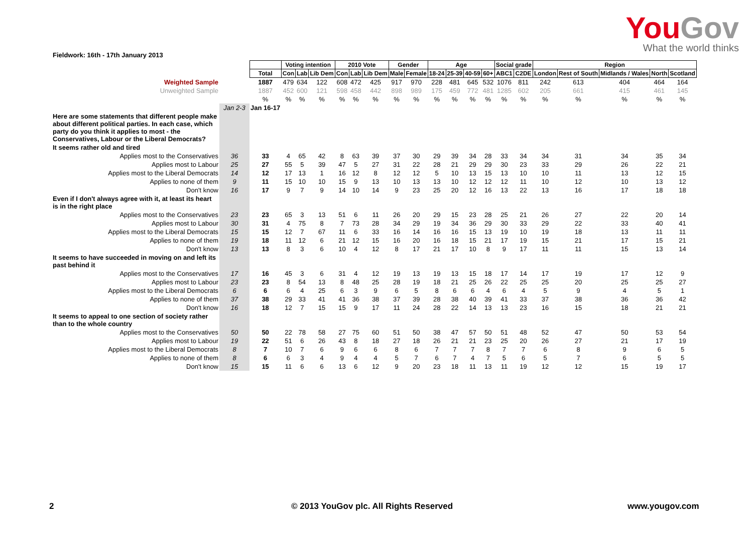YouGov
What the world thinks
Fieldwork: 16th - 17th January 2013
| | | | Voting intention | | | 2010 Vote | | | Gender | | Age | | | | Social grade | | Region | | | | |
| | | Total | Con | Lab | Lib Dem | Con | Lab | Lib Dem | Male | Female | 18-24 | 25-39 | 40-59 | 60+ | ABC1 | C2DE | London | Rest of South | Midlands / Wales | North | Scotland |
| Weighted Sample | | 1887 | 479 | 634 | 122 | 608 | 472 | 425 | 917 | 970 | 228 | 481 | 645 | 532 | 1076 | 811 | 242 | 613 | 404 | 464 | 164 |
| Unweighted Sample | | 1887 | 452 | 600 | 121 | 598 | 458 | 442 | 898 | 989 | 175 | 459 | 772 | 481 | 1285 | 602 | 205 | 661 | 415 | 461 | 145 |
| | | % | % | % | % | % | % | % | % | % | % | % | % | % | % | % | % | % | % | % | % |
| | Jan 2-3 | Jan 16-17 | | | | | | | | | | | | | | | | | | | |
| Here are some statements that different people make about different political parties. In each case, which party do you think it applies to most - the Conservatives, Labour or the Liberal Democrats? | | | | | | | | | | | | | | | | | | | | | |
| It seems rather old and tired | | | | | | | | | | | | | | | | | | | | | |
| Applies most to the Conservatives | 36 | 33 | 4 | 65 | 42 | 8 | 63 | 39 | 37 | 30 | 29 | 39 | 34 | 28 | 33 | 34 | 34 | 31 | 34 | 35 | 34 |
| Applies most to Labour | 25 | 27 | 55 | 5 | 39 | 47 | 5 | 27 | 31 | 22 | 28 | 21 | 29 | 29 | 30 | 23 | 33 | 29 | 26 | 22 | 21 |
| Applies most to the Liberal Democrats | 14 | 12 | 17 | 13 | 1 | 16 | 12 | 8 | 12 | 12 | 5 | 10 | 13 | 15 | 13 | 10 | 10 | 11 | 13 | 12 | 15 |
| Applies to none of them | 9 | 11 | 15 | 10 | 10 | 15 | 9 | 13 | 10 | 13 | 13 | 10 | 12 | 12 | 12 | 11 | 10 | 12 | 10 | 13 | 12 |
| Don't know | 16 | 17 | 9 | 7 | 9 | 14 | 10 | 14 | 9 | 23 | 25 | 20 | 12 | 16 | 13 | 22 | 13 | 16 | 17 | 18 | 18 |
| Even if I don't always agree with it, at least its heart is in the right place | | | | | | | | | | | | | | | | | | | | | |
| Applies most to the Conservatives | 23 | 23 | 65 | 3 | 13 | 51 | 6 | 11 | 26 | 20 | 29 | 15 | 23 | 28 | 25 | 21 | 26 | 27 | 22 | 20 | 14 |
| Applies most to Labour | 30 | 31 | 4 | 75 | 8 | 7 | 73 | 28 | 34 | 29 | 19 | 34 | 36 | 29 | 30 | 33 | 29 | 22 | 33 | 40 | 41 |
| Applies most to the Liberal Democrats | 15 | 15 | 12 | 7 | 67 | 11 | 6 | 33 | 16 | 14 | 16 | 16 | 15 | 13 | 19 | 10 | 19 | 18 | 13 | 11 | 11 |
| Applies to none of them | 19 | 18 | 11 | 12 | 6 | 21 | 12 | 15 | 16 | 20 | 16 | 18 | 15 | 21 | 17 | 19 | 15 | 21 | 17 | 15 | 21 |
| Don't know | 13 | 13 | 8 | 3 | 6 | 10 | 4 | 12 | 8 | 17 | 21 | 17 | 10 | 8 | 9 | 17 | 11 | 11 | 15 | 13 | 14 |
| It seems to have succeeded in moving on and left its past behind it | | | | | | | | | | | | | | | | | | | | | |
| Applies most to the Conservatives | 17 | 16 | 45 | 3 | 6 | 31 | 4 | 12 | 19 | 13 | 19 | 13 | 15 | 18 | 17 | 14 | 17 | 19 | 17 | 12 | 9 |
| Applies most to Labour | 23 | 23 | 8 | 54 | 13 | 8 | 48 | 25 | 28 | 19 | 18 | 21 | 25 | 26 | 22 | 25 | 25 | 20 | 25 | 25 | 27 |
| Applies most to the Liberal Democrats | 6 | 6 | 6 | 4 | 25 | 6 | 3 | 9 | 6 | 5 | 8 | 6 | 6 | 4 | 6 | 4 | 5 | 9 | 4 | 5 | 1 |
| Applies to none of them | 37 | 38 | 29 | 33 | 41 | 41 | 36 | 38 | 37 | 39 | 28 | 38 | 40 | 39 | 41 | 33 | 37 | 38 | 36 | 36 | 42 |
| Don't know | 16 | 18 | 12 | 7 | 15 | 15 | 9 | 17 | 11 | 24 | 28 | 22 | 14 | 13 | 13 | 23 | 16 | 15 | 18 | 21 | 21 |
| It seems to appeal to one section of society rather than to the whole country | | | | | | | | | | | | | | | | | | | | | |
| Applies most to the Conservatives | 50 | 50 | 22 | 78 | 58 | 27 | 75 | 60 | 51 | 50 | 38 | 47 | 57 | 50 | 51 | 48 | 52 | 47 | 50 | 53 | 54 |
| Applies most to Labour | 19 | 22 | 51 | 6 | 26 | 43 | 8 | 18 | 27 | 18 | 26 | 21 | 21 | 23 | 25 | 20 | 26 | 27 | 21 | 17 | 19 |
| Applies most to the Liberal Democrats | 8 | 7 | 10 | 7 | 6 | 9 | 6 | 6 | 8 | 6 | 7 | 7 | 7 | 8 | 7 | 7 | 6 | 8 | 9 | 6 | 5 |
| Applies to none of them | 8 | 6 | 6 | 3 | 4 | 9 | 4 | 4 | 5 | 7 | 6 | 7 | 4 | 7 | 5 | 6 | 5 | 7 | 6 | 5 | 5 |
| Don't know | 15 | 15 | 11 | 6 | 6 | 13 | 6 | 12 | 9 | 20 | 23 | 18 | 11 | 13 | 11 | 19 | 12 | 12 | 15 | 19 | 17 |
2 © 2013 YouGov plc. All Rights Reserved www.yougov.com